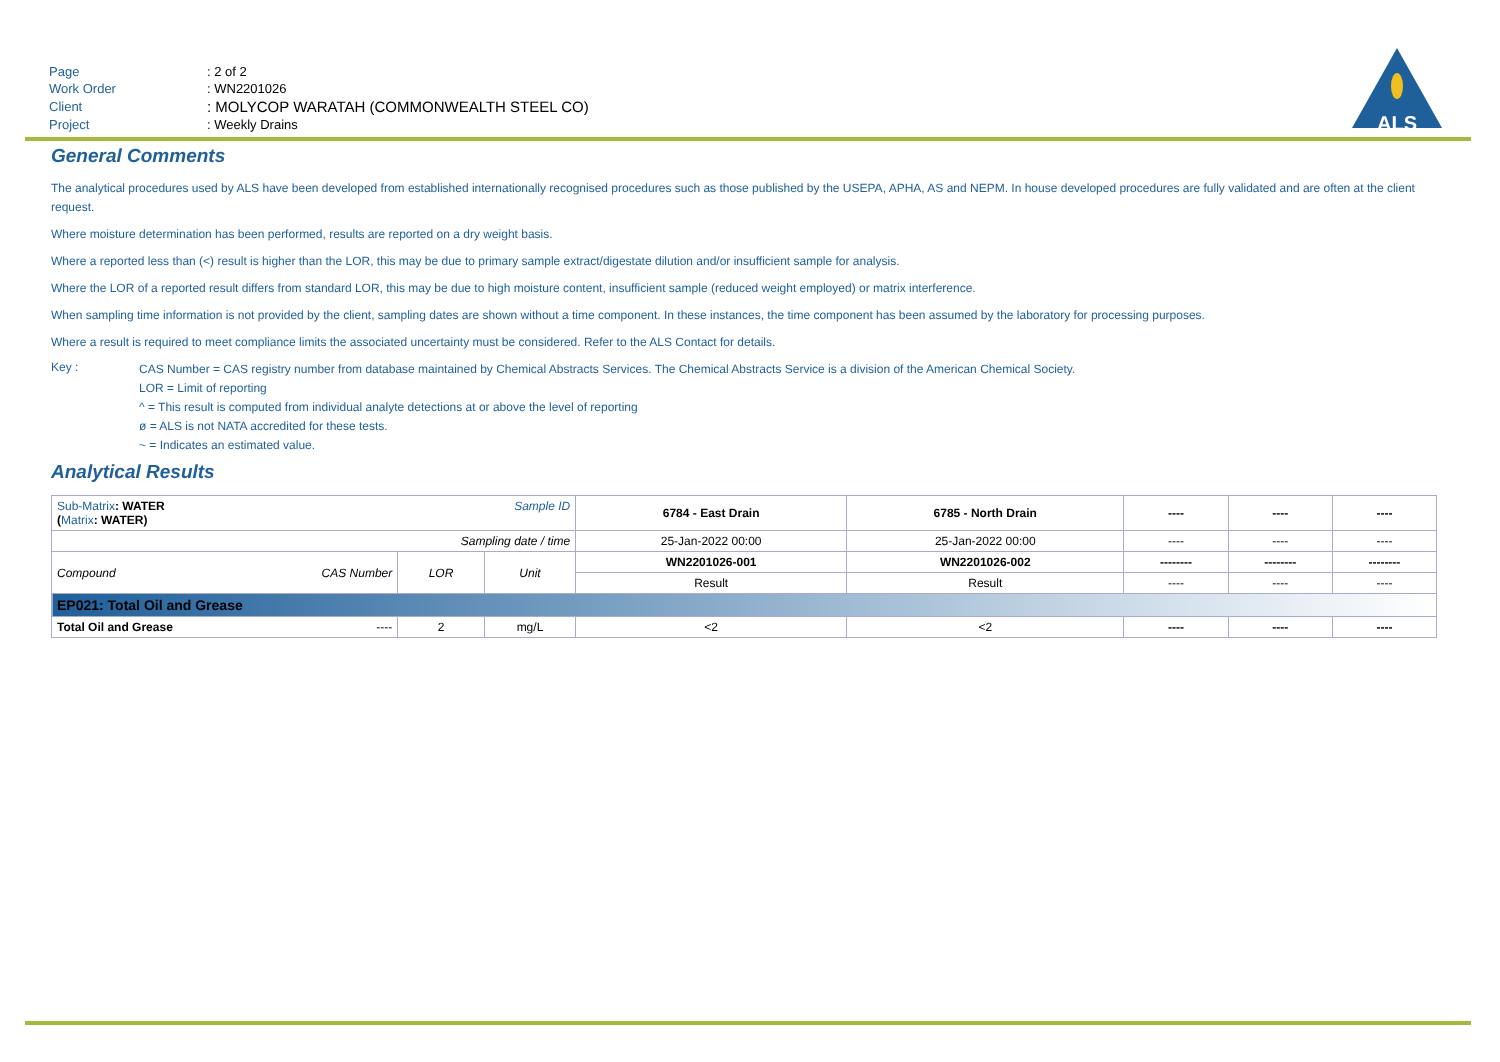| Page | : 2 of 2 |
| Work Order | : WN2201026 |
| Client | : MOLYCOP WARATAH (COMMONWEALTH STEEL CO) |
| Project | : Weekly Drains |
ALS
General Comments
The analytical procedures used by ALS have been developed from established internationally recognised procedures such as those published by the USEPA, APHA, AS and NEPM. In house developed procedures are fully validated and are often at the client request.
Where moisture determination has been performed, results are reported on a dry weight basis.
Where a reported less than (<) result is higher than the LOR, this may be due to primary sample extract/digestate dilution and/or insufficient sample for analysis.
Where the LOR of a reported result differs from standard LOR, this may be due to high moisture content, insufficient sample (reduced weight employed) or matrix interference.
When sampling time information is not provided by the client, sampling dates are shown without a time component. In these instances, the time component has been assumed by the laboratory for processing purposes.
Where a result is required to meet compliance limits the associated uncertainty must be considered. Refer to the ALS Contact for details.
Key :
CAS Number = CAS registry number from database maintained by Chemical Abstracts Services. The Chemical Abstracts Service is a division of the American Chemical Society.
LOR = Limit of reporting
^ = This result is computed from individual analyte detections at or above the level of reporting
ø = ALS is not NATA accredited for these tests.
~ = Indicates an estimated value.
Analytical Results
| Sub-Matrix : WATER Sample ID ( Matrix : WATER) | | | 6784 - East Drain | 6785 - North Drain | ---- | ---- | ---- |
| Sampling date / time | | | 25-Jan-2022 00:00 | 25-Jan-2022 00:00 | ---- | ---- | ---- |
| Compound CAS Number | LOR | Unit | WN2201026-001 | WN2201026-002 | -------- | -------- | -------- |
| | | | Result | Result | ---- | ---- | ---- |
| EP021: Total Oil and Grease | | | | | | | |
| Total Oil and Grease ---- | 2 | mg/L | <2 | <2 | ---- | ---- | ---- |